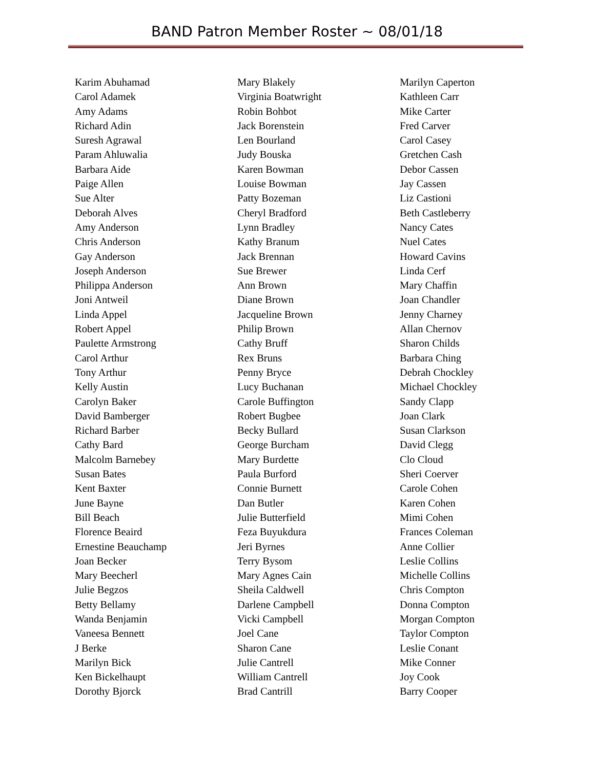BAND Patron Member Roster ~ 08/01/18
Karim Abuhamad
Carol Adamek
Amy Adams
Richard Adin
Suresh Agrawal
Param Ahluwalia
Barbara Aide
Paige Allen
Sue Alter
Deborah Alves
Amy Anderson
Chris Anderson
Gay Anderson
Joseph Anderson
Philippa Anderson
Joni Antweil
Linda Appel
Robert Appel
Paulette Armstrong
Carol Arthur
Tony Arthur
Kelly Austin
Carolyn Baker
David Bamberger
Richard Barber
Cathy Bard
Malcolm Barnebey
Susan Bates
Kent Baxter
June Bayne
Bill Beach
Florence Beaird
Ernestine Beauchamp
Joan Becker
Mary Beecherl
Julie Begzos
Betty Bellamy
Wanda Benjamin
Vaneesa Bennett
J Berke
Marilyn Bick
Ken Bickelhaupt
Dorothy Bjorck
Mary Blakely
Virginia Boatwright
Robin Bohbot
Jack Borenstein
Len Bourland
Judy Bouska
Karen Bowman
Louise Bowman
Patty Bozeman
Cheryl Bradford
Lynn Bradley
Kathy Branum
Jack Brennan
Sue Brewer
Ann Brown
Diane Brown
Jacqueline Brown
Philip Brown
Cathy Bruff
Rex Bruns
Penny Bryce
Lucy Buchanan
Carole Buffington
Robert Bugbee
Becky Bullard
George Burcham
Mary Burdette
Paula Burford
Connie Burnett
Dan Butler
Julie Butterfield
Feza Buyukdura
Jeri Byrnes
Terry Bysom
Mary Agnes Cain
Sheila Caldwell
Darlene Campbell
Vicki Campbell
Joel Cane
Sharon Cane
Julie Cantrell
William Cantrell
Brad Cantrill
Marilyn Caperton
Kathleen Carr
Mike Carter
Fred Carver
Carol Casey
Gretchen Cash
Debor Cassen
Jay Cassen
Liz Castioni
Beth Castleberry
Nancy Cates
Nuel Cates
Howard Cavins
Linda Cerf
Mary Chaffin
Joan Chandler
Jenny Charney
Allan Chernov
Sharon Childs
Barbara Ching
Debrah Chockley
Michael Chockley
Sandy Clapp
Joan Clark
Susan Clarkson
David Clegg
Clo Cloud
Sheri Coerver
Carole Cohen
Karen Cohen
Mimi Cohen
Frances Coleman
Anne Collier
Leslie Collins
Michelle Collins
Chris Compton
Donna Compton
Morgan Compton
Taylor Compton
Leslie Conant
Mike Conner
Joy Cook
Barry Cooper